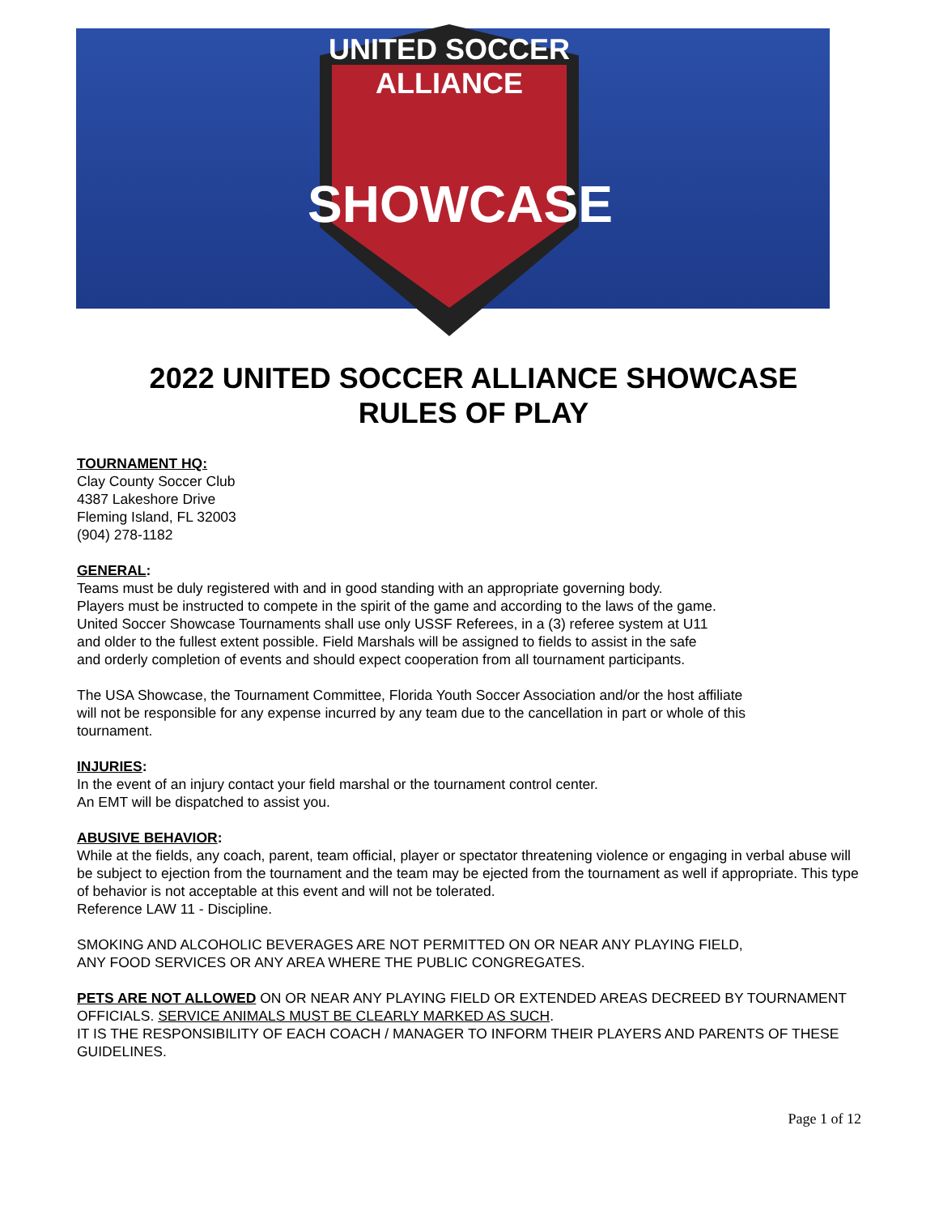UNITED SOCCER ALLIANCE
SHOWCASE
2022 UNITED SOCCER ALLIANCE SHOWCASE
RULES OF PLAY
TOURNAMENT HQ:
Clay County Soccer Club
4387 Lakeshore Drive
Fleming Island, FL 32003
(904) 278-1182
GENERAL:
Teams must be duly registered with and in good standing with an appropriate governing body.
Players must be instructed to compete in the spirit of the game and according to the laws of the game.
United Soccer Showcase Tournaments shall use only USSF Referees, in a (3) referee system at U11
and older to the fullest extent possible. Field Marshals will be assigned to fields to assist in the safe
and orderly completion of events and should expect cooperation from all tournament participants.
The USA Showcase, the Tournament Committee, Florida Youth Soccer Association and/or the host affiliate
will not be responsible for any expense incurred by any team due to the cancellation in part or whole of this
tournament.
INJURIES:
In the event of an injury contact your field marshal or the tournament control center.
An EMT will be dispatched to assist you.
ABUSIVE BEHAVIOR:
While at the fields, any coach, parent, team official, player or spectator threatening violence or engaging in verbal abuse will be subject to ejection from the tournament and the team may be ejected from the tournament as well if appropriate. This type of behavior is not acceptable at this event and will not be tolerated.
Reference LAW 11 - Discipline.
SMOKING AND ALCOHOLIC BEVERAGES ARE NOT PERMITTED ON OR NEAR ANY PLAYING FIELD,
ANY FOOD SERVICES OR ANY AREA WHERE THE PUBLIC CONGREGATES.
PETS ARE NOT ALLOWED ON OR NEAR ANY PLAYING FIELD OR EXTENDED AREAS DECREED BY TOURNAMENT OFFICIALS. SERVICE ANIMALS MUST BE CLEARLY MARKED AS SUCH.
IT IS THE RESPONSIBILITY OF EACH COACH / MANAGER TO INFORM THEIR PLAYERS AND PARENTS OF THESE GUIDELINES.
Page 1 of 12